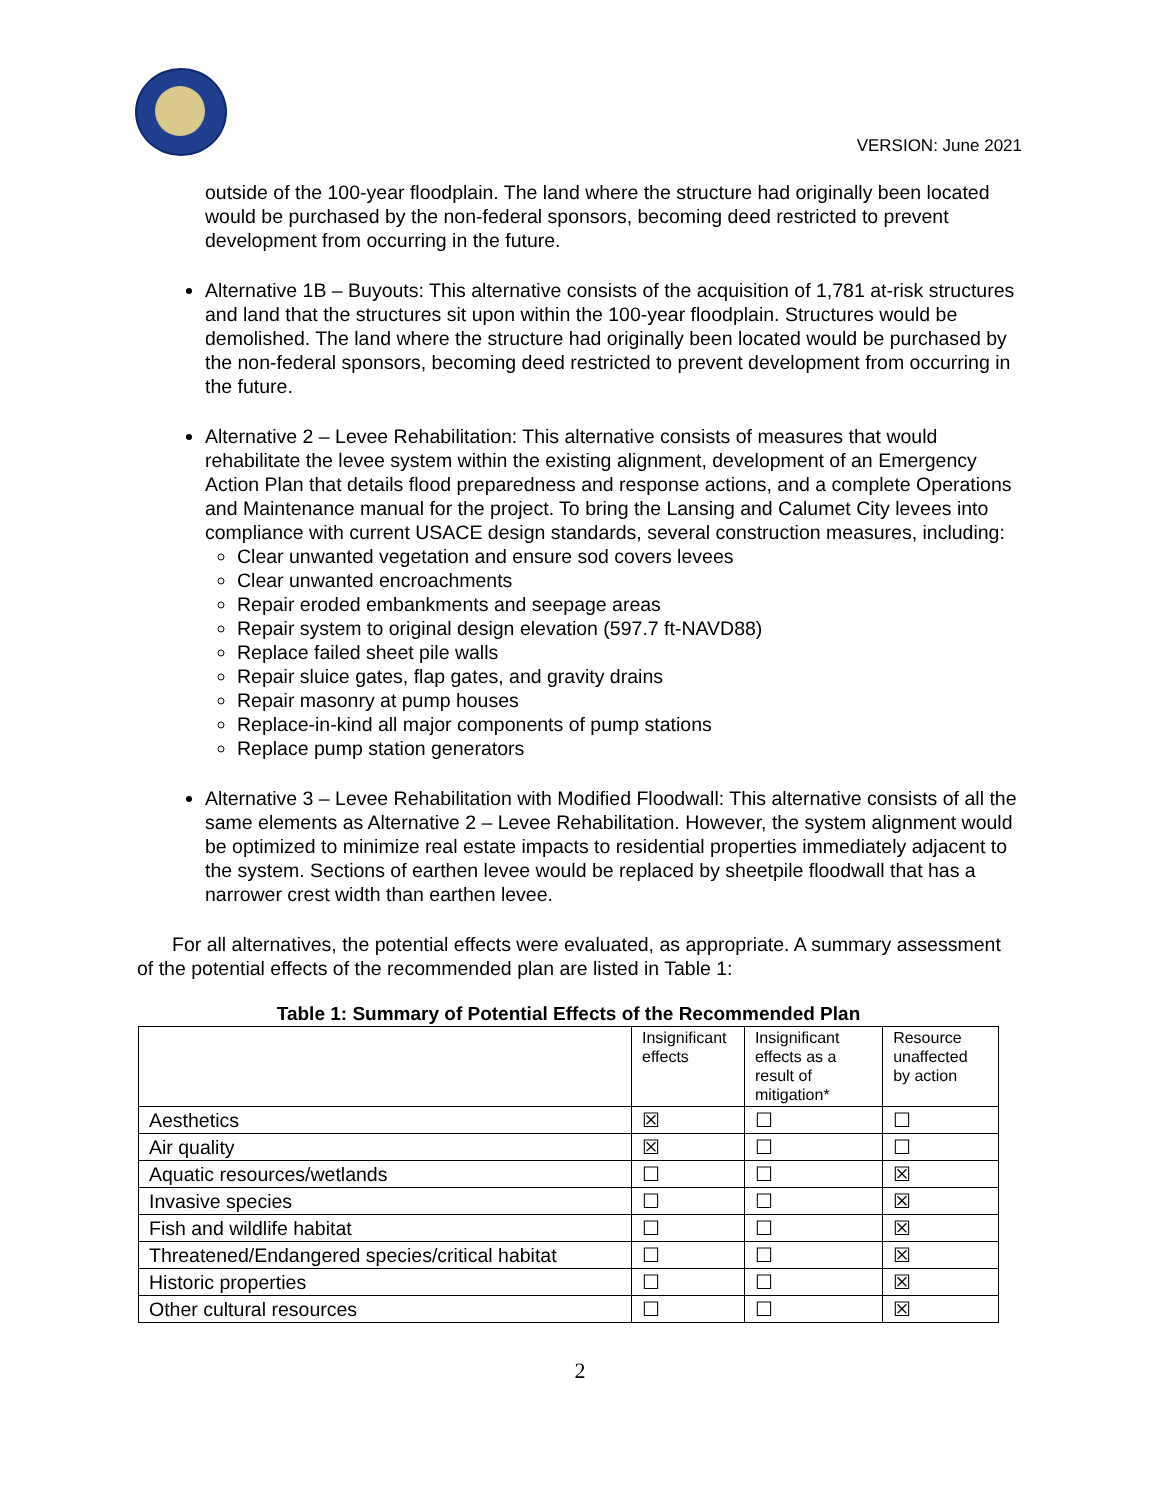VERSION: June 2021
outside of the 100-year floodplain. The land where the structure had originally been located would be purchased by the non-federal sponsors, becoming deed restricted to prevent development from occurring in the future.
Alternative 1B – Buyouts: This alternative consists of the acquisition of 1,781 at-risk structures and land that the structures sit upon within the 100-year floodplain. Structures would be demolished. The land where the structure had originally been located would be purchased by the non-federal sponsors, becoming deed restricted to prevent development from occurring in the future.
Alternative 2 – Levee Rehabilitation: This alternative consists of measures that would rehabilitate the levee system within the existing alignment, development of an Emergency Action Plan that details flood preparedness and response actions, and a complete Operations and Maintenance manual for the project. To bring the Lansing and Calumet City levees into compliance with current USACE design standards, several construction measures, including:
Clear unwanted vegetation and ensure sod covers levees
Clear unwanted encroachments
Repair eroded embankments and seepage areas
Repair system to original design elevation (597.7 ft-NAVD88)
Replace failed sheet pile walls
Repair sluice gates, flap gates, and gravity drains
Repair masonry at pump houses
Replace-in-kind all major components of pump stations
Replace pump station generators
Alternative 3 – Levee Rehabilitation with Modified Floodwall: This alternative consists of all the same elements as Alternative 2 – Levee Rehabilitation. However, the system alignment would be optimized to minimize real estate impacts to residential properties immediately adjacent to the system. Sections of earthen levee would be replaced by sheetpile floodwall that has a narrower crest width than earthen levee.
For all alternatives, the potential effects were evaluated, as appropriate. A summary assessment of the potential effects of the recommended plan are listed in Table 1:
Table 1: Summary of Potential Effects of the Recommended Plan
| | Insignificant effects | Insignificant effects as a result of mitigation* | Resource unaffected by action |
| --- | --- | --- | --- |
| Aesthetics | ☒ | ☐ | ☐ |
| Air quality | ☒ | ☐ | ☐ |
| Aquatic resources/wetlands | ☐ | ☐ | ☒ |
| Invasive species | ☐ | ☐ | ☒ |
| Fish and wildlife habitat | ☐ | ☐ | ☒ |
| Threatened/Endangered species/critical habitat | ☐ | ☐ | ☒ |
| Historic properties | ☐ | ☐ | ☒ |
| Other cultural resources | ☐ | ☐ | ☒ |
2